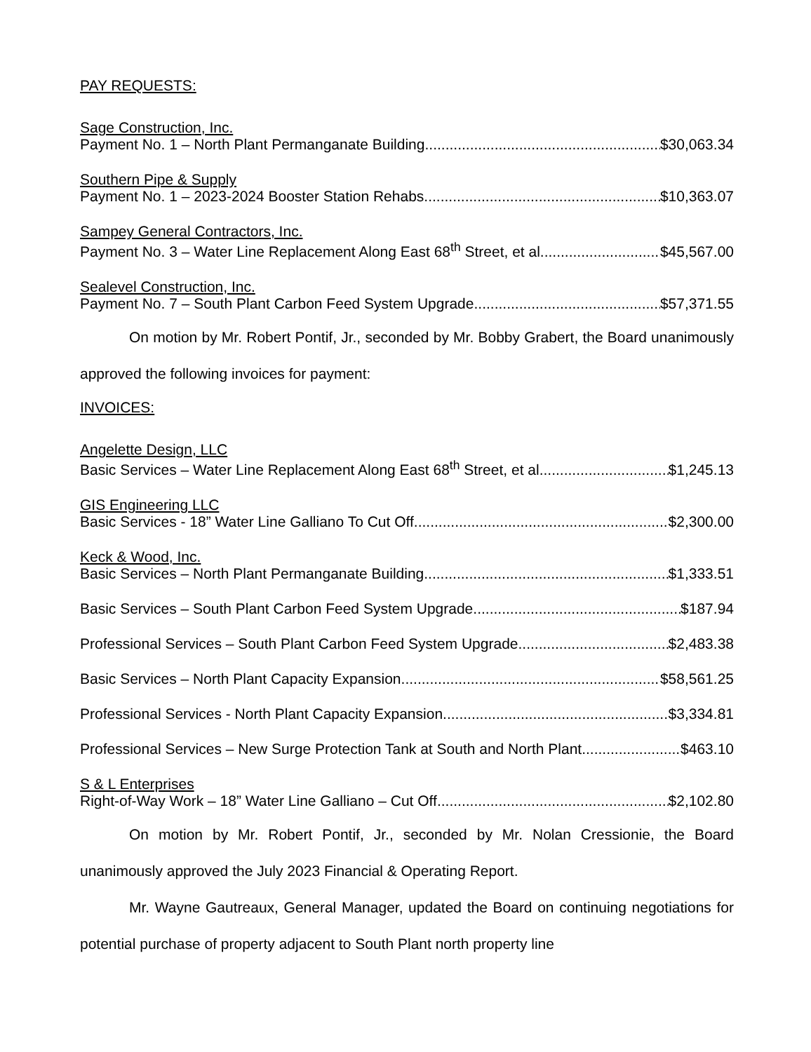PAY REQUESTS:
Sage Construction, Inc.
Payment No. 1 – North Plant Permanganate Building. $30,063.34
Southern Pipe & Supply
Payment No. 1 – 2023-2024 Booster Station Rehabs $10,363.07
Sampey General Contractors, Inc.
Payment No. 3 – Water Line Replacement Along East 68<sup>th</sup> Street, et al $45,567.00
Sealevel Construction, Inc.
Payment No. 7 – South Plant Carbon Feed System Upgrade $57,371.55
On motion by Mr. Robert Pontif, Jr., seconded by Mr. Bobby Grabert, the Board unanimously approved the following invoices for payment:
INVOICES:
Angelette Design, LLC
Basic Services – Water Line Replacement Along East 68<sup>th</sup> Street, et al $1,245.13
GIS Engineering LLC
Basic Services - 18” Water Line Galliano To Cut Off $2,300.00
Keck & Wood, Inc.
Basic Services – North Plant Permanganate Building $1,333.51
Basic Services – South Plant Carbon Feed System Upgrade $187.94
Professional Services – South Plant Carbon Feed System Upgrade $2,483.38
Basic Services – North Plant Capacity Expansion $58,561.25
Professional Services - North Plant Capacity Expansion $3,334.81
Professional Services – New Surge Protection Tank at South and North Plant $463.10
S & L Enterprises
Right-of-Way Work – 18” Water Line Galliano – Cut Off $2,102.80
On motion by Mr. Robert Pontif, Jr., seconded by Mr. Nolan Cressionie, the Board unanimously approved the July 2023 Financial & Operating Report.
Mr. Wayne Gautreaux, General Manager, updated the Board on continuing negotiations for potential purchase of property adjacent to South Plant north property line